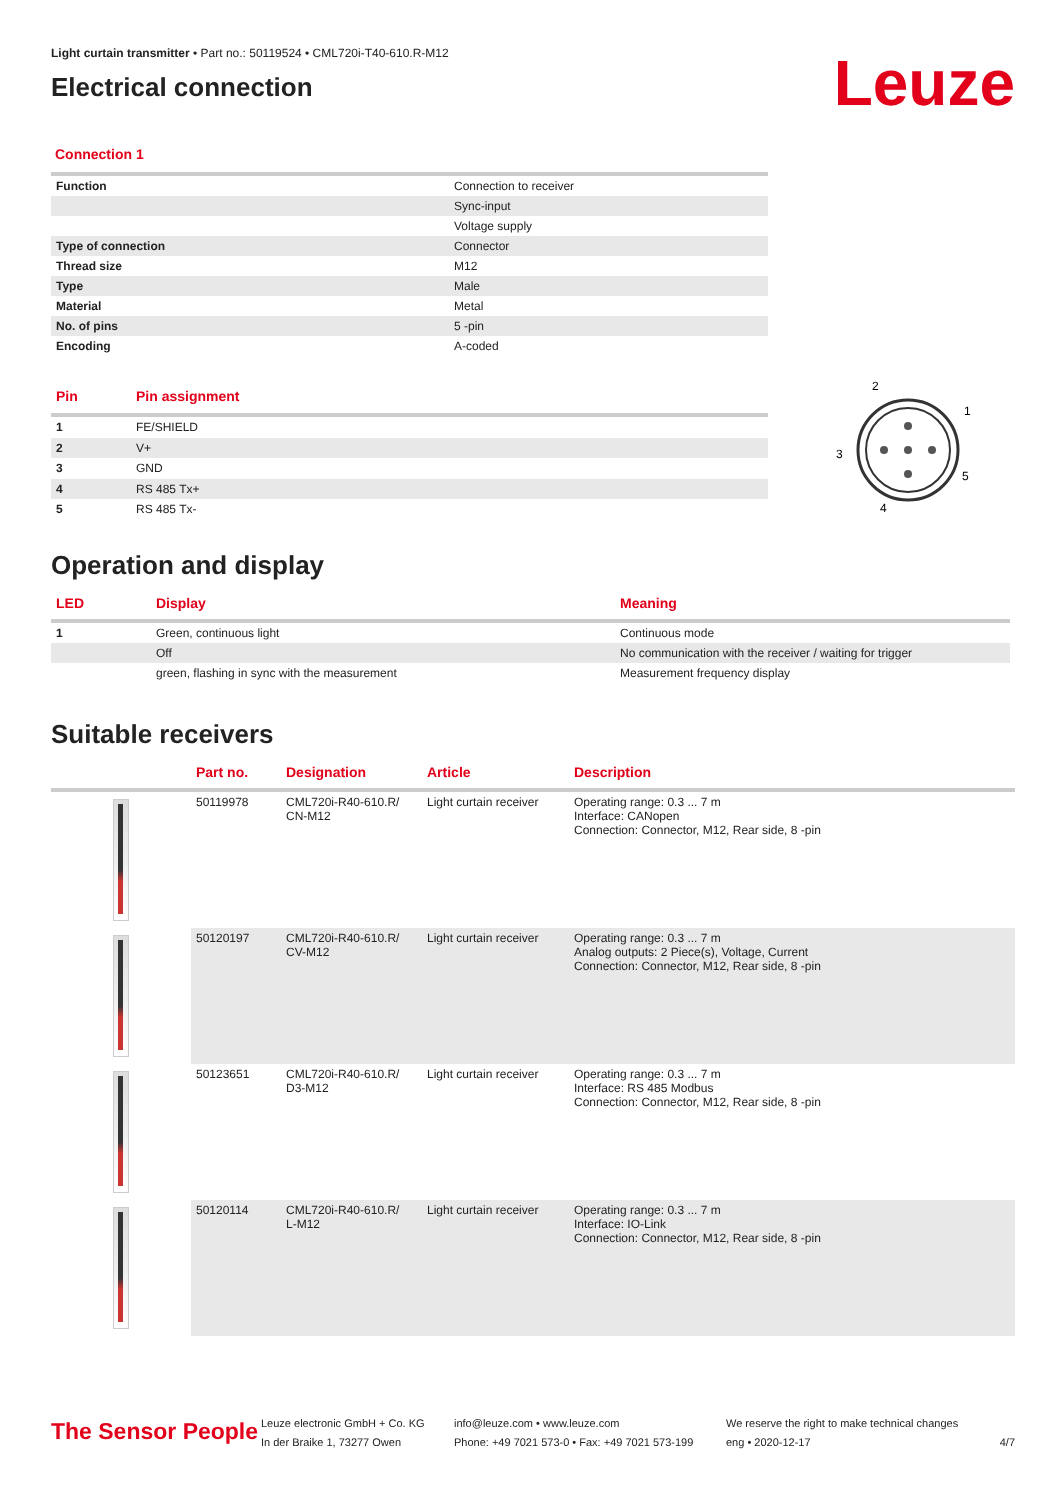Light curtain transmitter • Part no.: 50119524 • CML720i-T40-610.R-M12
Electrical connection
Leuze
Connection 1
| Function | Connection to receiver |
| | Sync-input |
| | Voltage supply |
| Type of connection | Connector |
| Thread size | M12 |
| Type | Male |
| Material | Metal |
| No. of pins | 5 -pin |
| Encoding | A-coded |
| Pin | Pin assignment |
| --- | --- |
| 1 | FE/SHIELD |
| 2 | V+ |
| 3 | GND |
| 4 | RS 485 Tx+ |
| 5 | RS 485 Tx- |
2
1
3
5
4
Operation and display
| LED | Display | Meaning |
| --- | --- | --- |
| 1 | Green, continuous light | Continuous mode |
| | Off | No communication with the receiver / waiting for trigger |
| | green, flashing in sync with the measurement | Measurement frequency display |
Suitable receivers
| | Part no. | Designation | Article | Description |
| --- | --- | --- | --- | --- |
| | 50119978 | CML720i-R40-610.R/ CN-M12 | Light curtain receiver | Operating range: 0.3 ... 7 m Interface: CANopen Connection: Connector, M12, Rear side, 8 -pin |
| | 50120197 | CML720i-R40-610.R/ CV-M12 | Light curtain receiver | Operating range: 0.3 ... 7 m Analog outputs: 2 Piece(s), Voltage, Current Connection: Connector, M12, Rear side, 8 -pin |
| | 50123651 | CML720i-R40-610.R/ D3-M12 | Light curtain receiver | Operating range: 0.3 ... 7 m Interface: RS 485 Modbus Connection: Connector, M12, Rear side, 8 -pin |
| | 50120114 | CML720i-R40-610.R/ L-M12 | Light curtain receiver | Operating range: 0.3 ... 7 m Interface: IO-Link Connection: Connector, M12, Rear side, 8 -pin |
The Sensor People
Leuze electronic GmbH + Co. KG
In der Braike 1, 73277 Owen
info@leuze.com • www.leuze.com
Phone: +49 7021 573-0 • Fax: +49 7021 573-199
We reserve the right to make technical changes
eng • 2020-12-17
4/7